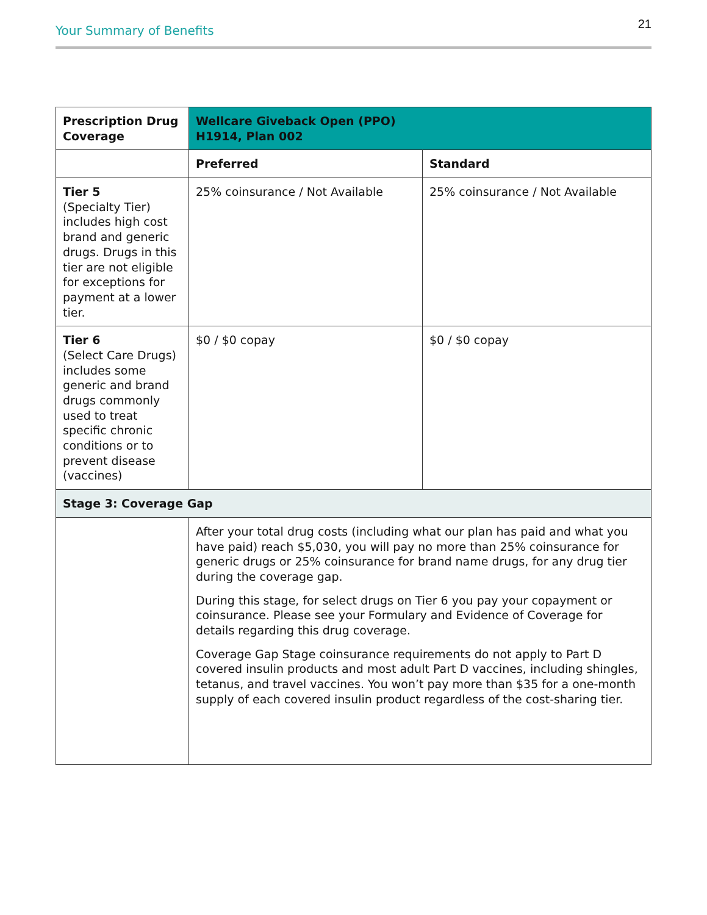Your Summary of Benefits 21
| Prescription Drug Coverage | Wellcare Giveback Open (PPO) H1914, Plan 002 | |
| --- | --- | --- |
| | Preferred | Standard |
| Tier 5 (Specialty Tier) includes high cost brand and generic drugs. Drugs in this tier are not eligible for exceptions for payment at a lower tier. | 25% coinsurance / Not Available | 25% coinsurance / Not Available |
| Tier 6 (Select Care Drugs) includes some generic and brand drugs commonly used to treat specific chronic conditions or to prevent disease (vaccines) | $0 / $0 copay | $0 / $0 copay |
| Stage 3: Coverage Gap | | |
| | After your total drug costs (including what our plan has paid and what you have paid) reach $5,030, you will pay no more than 25% coinsurance for generic drugs or 25% coinsurance for brand name drugs, for any drug tier during the coverage gap. During this stage, for select drugs on Tier 6 you pay your copayment or coinsurance. Please see your Formulary and Evidence of Coverage for details regarding this drug coverage. Coverage Gap Stage coinsurance requirements do not apply to Part D covered insulin products and most adult Part D vaccines, including shingles, tetanus, and travel vaccines. You won’t pay more than $35 for a one-month supply of each covered insulin product regardless of the cost-sharing tier. | |